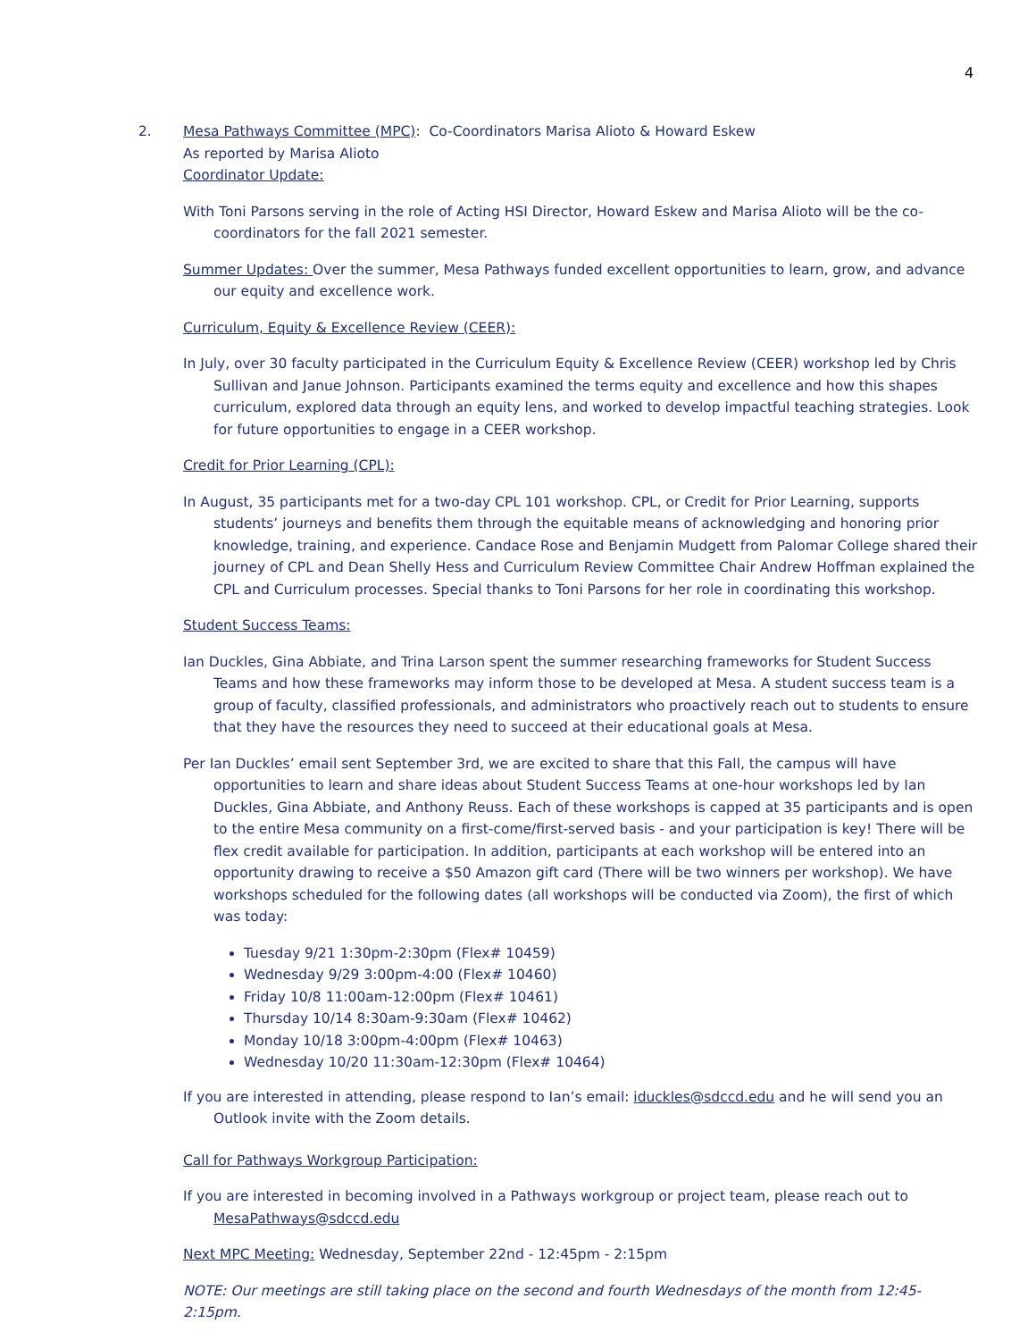4
2. Mesa Pathways Committee (MPC): Co-Coordinators Marisa Alioto & Howard Eskew
As reported by Marisa Alioto
Coordinator Update:
With Toni Parsons serving in the role of Acting HSI Director, Howard Eskew and Marisa Alioto will be the co-coordinators for the fall 2021 semester.
Summer Updates: Over the summer, Mesa Pathways funded excellent opportunities to learn, grow, and advance our equity and excellence work.
Curriculum, Equity & Excellence Review (CEER):
In July, over 30 faculty participated in the Curriculum Equity & Excellence Review (CEER) workshop led by Chris Sullivan and Janue Johnson. Participants examined the terms equity and excellence and how this shapes curriculum, explored data through an equity lens, and worked to develop impactful teaching strategies. Look for future opportunities to engage in a CEER workshop.
Credit for Prior Learning (CPL):
In August, 35 participants met for a two-day CPL 101 workshop. CPL, or Credit for Prior Learning, supports students’ journeys and benefits them through the equitable means of acknowledging and honoring prior knowledge, training, and experience. Candace Rose and Benjamin Mudgett from Palomar College shared their journey of CPL and Dean Shelly Hess and Curriculum Review Committee Chair Andrew Hoffman explained the CPL and Curriculum processes. Special thanks to Toni Parsons for her role in coordinating this workshop.
Student Success Teams:
Ian Duckles, Gina Abbiate, and Trina Larson spent the summer researching frameworks for Student Success Teams and how these frameworks may inform those to be developed at Mesa. A student success team is a group of faculty, classified professionals, and administrators who proactively reach out to students to ensure that they have the resources they need to succeed at their educational goals at Mesa.
Per Ian Duckles’ email sent September 3rd, we are excited to share that this Fall, the campus will have opportunities to learn and share ideas about Student Success Teams at one-hour workshops led by Ian Duckles, Gina Abbiate, and Anthony Reuss. Each of these workshops is capped at 35 participants and is open to the entire Mesa community on a first-come/first-served basis - and your participation is key! There will be flex credit available for participation. In addition, participants at each workshop will be entered into an opportunity drawing to receive a $50 Amazon gift card (There will be two winners per workshop). We have workshops scheduled for the following dates (all workshops will be conducted via Zoom), the first of which was today:
Tuesday 9/21 1:30pm-2:30pm (Flex# 10459)
Wednesday 9/29 3:00pm-4:00 (Flex# 10460)
Friday 10/8 11:00am-12:00pm (Flex# 10461)
Thursday 10/14 8:30am-9:30am (Flex# 10462)
Monday 10/18 3:00pm-4:00pm (Flex# 10463)
Wednesday 10/20 11:30am-12:30pm (Flex# 10464)
If you are interested in attending, please respond to Ian’s email: iduckles@sdccd.edu and he will send you an Outlook invite with the Zoom details.
Call for Pathways Workgroup Participation:
If you are interested in becoming involved in a Pathways workgroup or project team, please reach out to MesaPathways@sdccd.edu
Next MPC Meeting: Wednesday, September 22nd - 12:45pm - 2:15pm
NOTE: Our meetings are still taking place on the second and fourth Wednesdays of the month from 12:45-2:15pm.